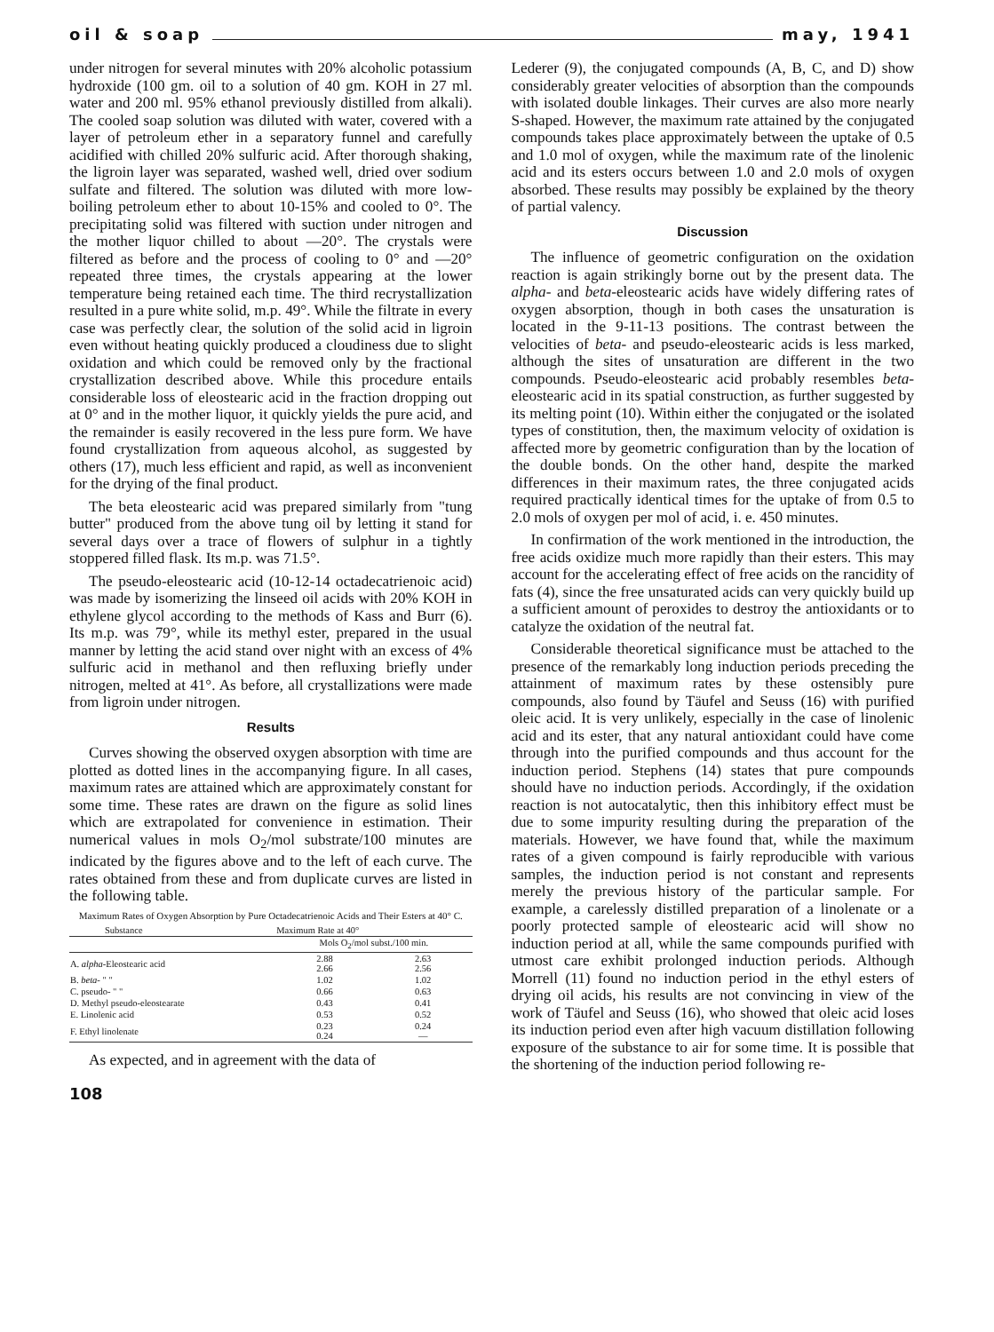oil & soap may, 1941
under nitrogen for several minutes with 20% alcoholic potassium hydroxide (100 gm. oil to a solution of 40 gm. KOH in 27 ml. water and 200 ml. 95% ethanol previously distilled from alkali). The cooled soap solution was diluted with water, covered with a layer of petroleum ether in a separatory funnel and carefully acidified with chilled 20% sulfuric acid. After thorough shaking, the ligroin layer was separated, washed well, dried over sodium sulfate and filtered. The solution was diluted with more low-boiling petroleum ether to about 10-15% and cooled to 0°. The precipitating solid was filtered with suction under nitrogen and the mother liquor chilled to about —20°. The crystals were filtered as before and the process of cooling to 0° and —20° repeated three times, the crystals appearing at the lower temperature being retained each time. The third recrystallization resulted in a pure white solid, m.p. 49°. While the filtrate in every case was perfectly clear, the solution of the solid acid in ligroin even without heating quickly produced a cloudiness due to slight oxidation and which could be removed only by the fractional crystallization described above. While this procedure entails considerable loss of eleostearic acid in the fraction dropping out at 0° and in the mother liquor, it quickly yields the pure acid, and the remainder is easily recovered in the less pure form. We have found crystallization from aqueous alcohol, as suggested by others (17), much less efficient and rapid, as well as inconvenient for the drying of the final product.
The beta eleostearic acid was prepared similarly from "tung butter" produced from the above tung oil by letting it stand for several days over a trace of flowers of sulphur in a tightly stoppered filled flask. Its m.p. was 71.5°.
The pseudo-eleostearic acid (10-12-14 octadecatrienoic acid) was made by isomerizing the linseed oil acids with 20% KOH in ethylene glycol according to the methods of Kass and Burr (6). Its m.p. was 79°, while its methyl ester, prepared in the usual manner by letting the acid stand over night with an excess of 4% sulfuric acid in methanol and then refluxing briefly under nitrogen, melted at 41°. As before, all crystallizations were made from ligroin under nitrogen.
Results
Curves showing the observed oxygen absorption with time are plotted as dotted lines in the accompanying figure. In all cases, maximum rates are attained which are approximately constant for some time. These rates are drawn on the figure as solid lines which are extrapolated for convenience in estimation. Their numerical values in mols O<sub>2</sub>/mol substrate/100 minutes are indicated by the figures above and to the left of each curve. The rates obtained from these and from duplicate curves are listed in the following table.
Maximum Rates of Oxygen Absorption by Pure Octadecatrienoic Acids and Their Esters at 40° C.
| Substance | Maximum Rate at 40° | |
| --- | --- | --- |
| | Mols O<sub>2</sub>/mol subst./100 min. | |
| A. alpha -Eleostearic acid | 2.88 2.66 | 2.63 2.56 |
| B. beta - " " | 1.02 | 1.02 |
| C. pseudo- " " | 0.66 | 0.63 |
| D. Methyl pseudo-eleostearate | 0.43 | 0.41 |
| E. Linolenic acid | 0.53 | 0.52 |
| F. Ethyl linolenate | 0.23 0.24 | 0.24 — |
As expected, and in agreement with the data of
108
Lederer (9), the conjugated compounds (A, B, C, and D) show considerably greater velocities of absorption than the compounds with isolated double linkages. Their curves are also more nearly S-shaped. However, the maximum rate attained by the conjugated compounds takes place approximately between the uptake of 0.5 and 1.0 mol of oxygen, while the maximum rate of the linolenic acid and its esters occurs between 1.0 and 2.0 mols of oxygen absorbed. These results may possibly be explained by the theory of partial valency.
Discussion
The influence of geometric configuration on the oxidation reaction is again strikingly borne out by the present data. The alpha- and beta-eleostearic acids have widely differing rates of oxygen absorption, though in both cases the unsaturation is located in the 9-11-13 positions. The contrast between the velocities of beta- and pseudo-eleostearic acids is less marked, although the sites of unsaturation are different in the two compounds. Pseudo-eleostearic acid probably resembles beta-eleostearic acid in its spatial construction, as further suggested by its melting point (10). Within either the conjugated or the isolated types of constitution, then, the maximum velocity of oxidation is affected more by geometric configuration than by the location of the double bonds. On the other hand, despite the marked differences in their maximum rates, the three conjugated acids required practically identical times for the uptake of from 0.5 to 2.0 mols of oxygen per mol of acid, i. e. 450 minutes.
In confirmation of the work mentioned in the introduction, the free acids oxidize much more rapidly than their esters. This may account for the accelerating effect of free acids on the rancidity of fats (4), since the free unsaturated acids can very quickly build up a sufficient amount of peroxides to destroy the antioxidants or to catalyze the oxidation of the neutral fat.
Considerable theoretical significance must be attached to the presence of the remarkably long induction periods preceding the attainment of maximum rates by these ostensibly pure compounds, also found by Täufel and Seuss (16) with purified oleic acid. It is very unlikely, especially in the case of linolenic acid and its ester, that any natural antioxidant could have come through into the purified compounds and thus account for the induction period. Stephens (14) states that pure compounds should have no induction periods. Accordingly, if the oxidation reaction is not autocatalytic, then this inhibitory effect must be due to some impurity resulting during the preparation of the materials. However, we have found that, while the maximum rates of a given compound is fairly reproducible with various samples, the induction period is not constant and represents merely the previous history of the particular sample. For example, a carelessly distilled preparation of a linolenate or a poorly protected sample of eleostearic acid will show no induction period at all, while the same compounds purified with utmost care exhibit prolonged induction periods. Although Morrell (11) found no induction period in the ethyl esters of drying oil acids, his results are not convincing in view of the work of Täufel and Seuss (16), who showed that oleic acid loses its induction period even after high vacuum distillation following exposure of the substance to air for some time. It is possible that the shortening of the induction period following re-